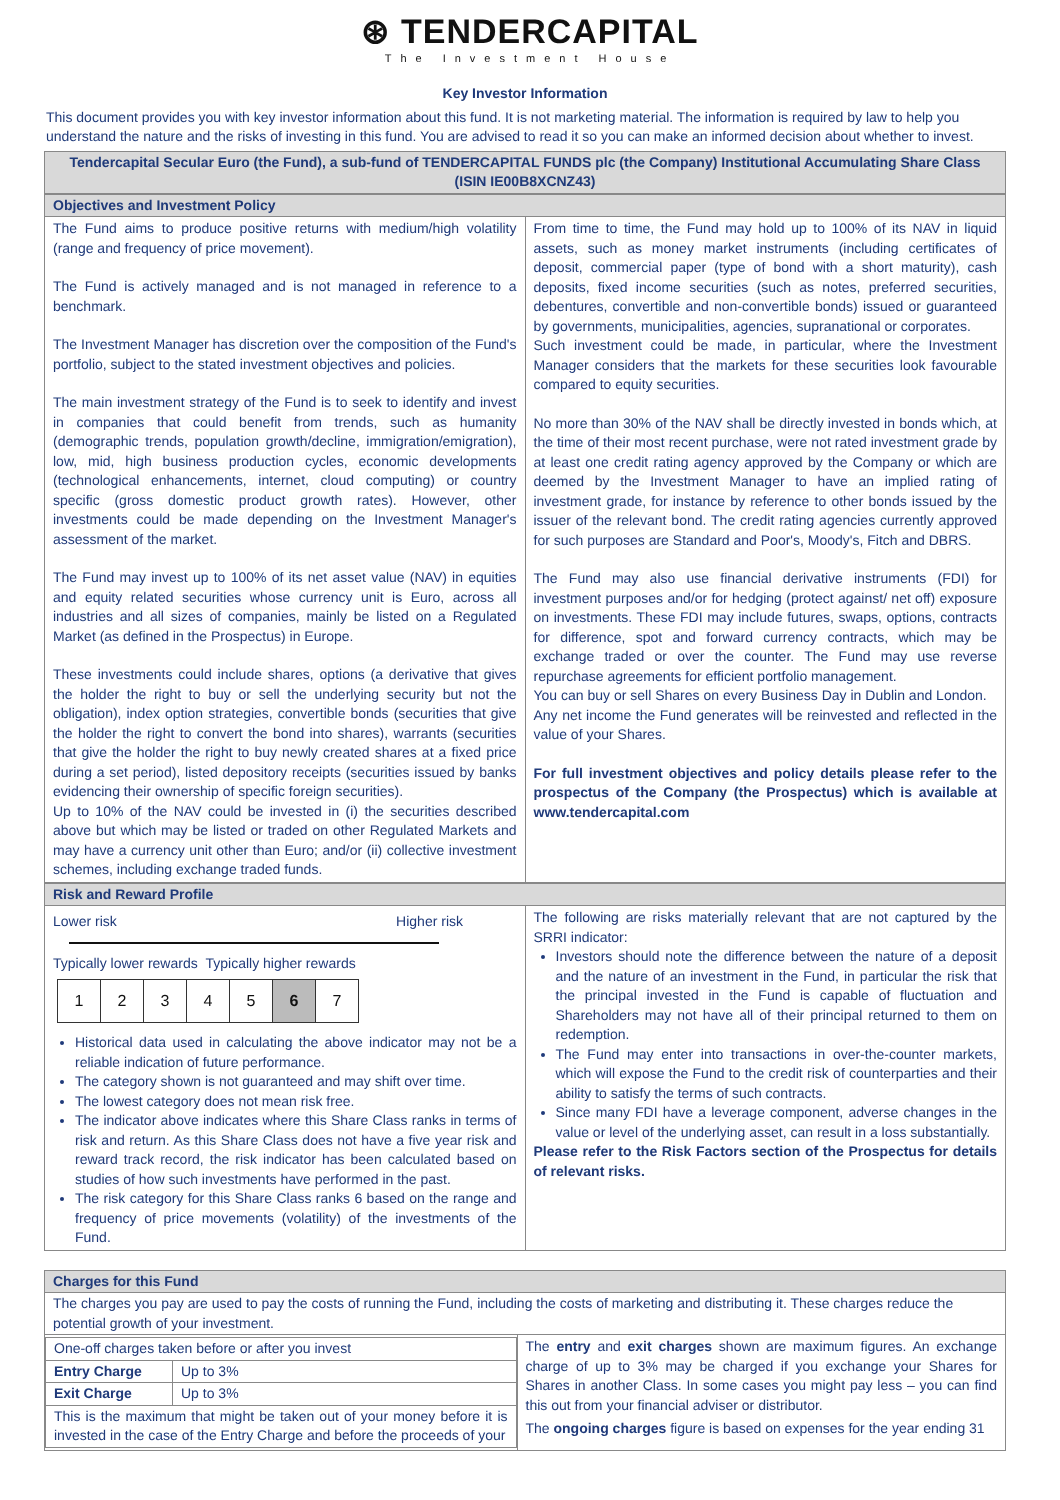⊛ TENDERCAPITAL
The Investment House
Key Investor Information
This document provides you with key investor information about this fund. It is not marketing material. The information is required by law to help you understand the nature and the risks of investing in this fund. You are advised to read it so you can make an informed decision about whether to invest.
Tendercapital Secular Euro (the Fund), a sub-fund of TENDERCAPITAL FUNDS plc (the Company) Institutional Accumulating Share Class (ISIN IE00B8XCNZ43)
Objectives and Investment Policy
The Fund aims to produce positive returns with medium/high volatility (range and frequency of price movement).
The Fund is actively managed and is not managed in reference to a benchmark.
The Investment Manager has discretion over the composition of the Fund's portfolio, subject to the stated investment objectives and policies.
The main investment strategy of the Fund is to seek to identify and invest in companies that could benefit from trends, such as humanity (demographic trends, population growth/decline, immigration/emigration), low, mid, high business production cycles, economic developments (technological enhancements, internet, cloud computing) or country specific (gross domestic product growth rates). However, other investments could be made depending on the Investment Manager's assessment of the market.
The Fund may invest up to 100% of its net asset value (NAV) in equities and equity related securities whose currency unit is Euro, across all industries and all sizes of companies, mainly be listed on a Regulated Market (as defined in the Prospectus) in Europe.
These investments could include shares, options (a derivative that gives the holder the right to buy or sell the underlying security but not the obligation), index option strategies, convertible bonds (securities that give the holder the right to convert the bond into shares), warrants (securities that give the holder the right to buy newly created shares at a fixed price during a set period), listed depository receipts (securities issued by banks evidencing their ownership of specific foreign securities).
Up to 10% of the NAV could be invested in (i) the securities described above but which may be listed or traded on other Regulated Markets and may have a currency unit other than Euro; and/or (ii) collective investment schemes, including exchange traded funds.
From time to time, the Fund may hold up to 100% of its NAV in liquid assets, such as money market instruments (including certificates of deposit, commercial paper (type of bond with a short maturity), cash deposits, fixed income securities (such as notes, preferred securities, debentures, convertible and non-convertible bonds) issued or guaranteed by governments, municipalities, agencies, supranational or corporates.
Such investment could be made, in particular, where the Investment Manager considers that the markets for these securities look favourable compared to equity securities.
No more than 30% of the NAV shall be directly invested in bonds which, at the time of their most recent purchase, were not rated investment grade by at least one credit rating agency approved by the Company or which are deemed by the Investment Manager to have an implied rating of investment grade, for instance by reference to other bonds issued by the issuer of the relevant bond. The credit rating agencies currently approved for such purposes are Standard and Poor's, Moody's, Fitch and DBRS.
The Fund may also use financial derivative instruments (FDI) for investment purposes and/or for hedging (protect against/ net off) exposure on investments. These FDI may include futures, swaps, options, contracts for difference, spot and forward currency contracts, which may be exchange traded or over the counter. The Fund may use reverse repurchase agreements for efficient portfolio management.
You can buy or sell Shares on every Business Day in Dublin and London.
Any net income the Fund generates will be reinvested and reflected in the value of your Shares.
For full investment objectives and policy details please refer to the prospectus of the Company (the Prospectus) which is available at www.tendercapital.com
Risk and Reward Profile
Lower risk Higher risk
Typically lower rewards Typically higher rewards
| 1 | 2 | 3 | 4 | 5 | 6 | 7 |
Historical data used in calculating the above indicator may not be a reliable indication of future performance.
The category shown is not guaranteed and may shift over time.
The lowest category does not mean risk free.
The indicator above indicates where this Share Class ranks in terms of risk and return. As this Share Class does not have a five year risk and reward track record, the risk indicator has been calculated based on studies of how such investments have performed in the past.
The risk category for this Share Class ranks 6 based on the range and frequency of price movements (volatility) of the investments of the Fund.
The following are risks materially relevant that are not captured by the SRRI indicator:
Investors should note the difference between the nature of a deposit and the nature of an investment in the Fund, in particular the risk that the principal invested in the Fund is capable of fluctuation and Shareholders may not have all of their principal returned to them on redemption.
The Fund may enter into transactions in over-the-counter markets, which will expose the Fund to the credit risk of counterparties and their ability to satisfy the terms of such contracts.
Since many FDI have a leverage component, adverse changes in the value or level of the underlying asset, can result in a loss substantially.
Please refer to the Risk Factors section of the Prospectus for details of relevant risks.
Charges for this Fund
The charges you pay are used to pay the costs of running the Fund, including the costs of marketing and distributing it. These charges reduce the potential growth of your investment.
| One-off charges taken before or after you invest | |
| Entry Charge | Up to 3% |
| Exit Charge | Up to 3% |
| This is the maximum that might be taken out of your money before it is invested in the case of the Entry Charge and before the proceeds of your | |
The entry and exit charges shown are maximum figures. An exchange charge of up to 3% may be charged if you exchange your Shares for Shares in another Class. In some cases you might pay less – you can find this out from your financial adviser or distributor.
The ongoing charges figure is based on expenses for the year ending 31